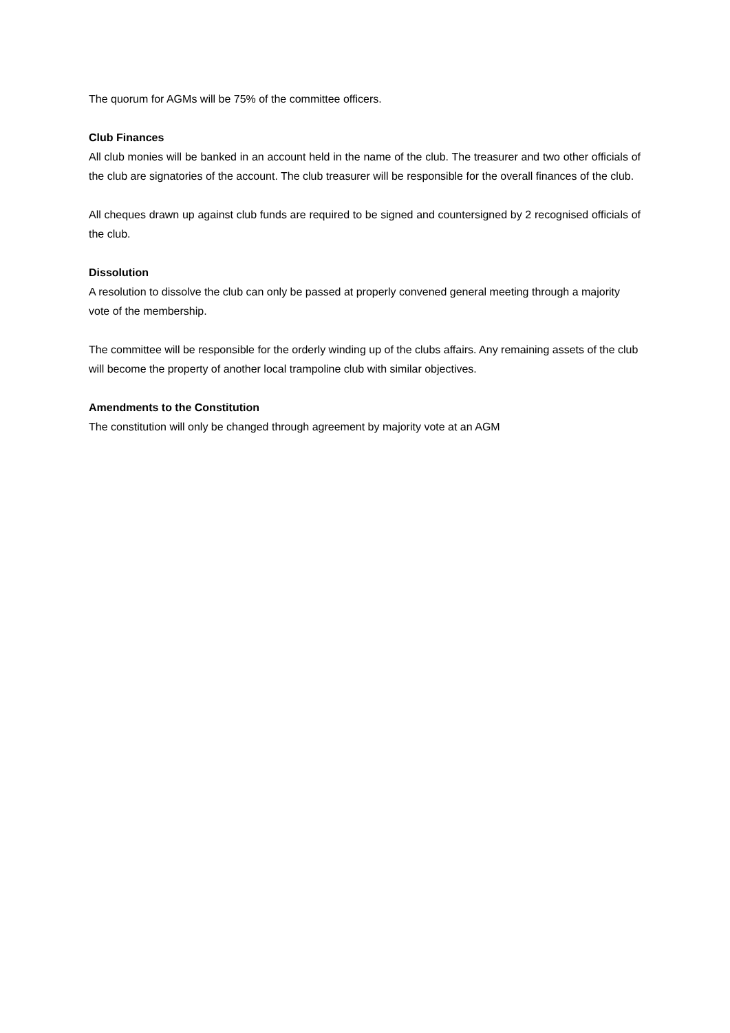The quorum for AGMs will be 75% of the committee officers.
Club Finances
All club monies will be banked in an account held in the name of the club. The treasurer and two other officials of the club are signatories of the account. The club treasurer will be responsible for the overall finances of the club.
All cheques drawn up against club funds are required to be signed and countersigned by 2 recognised officials of the club.
Dissolution
A resolution to dissolve the club can only be passed at properly convened general meeting through a majority vote of the membership.
The committee will be responsible for the orderly winding up of the clubs affairs. Any remaining assets of the club will become the property of another local trampoline club with similar objectives.
Amendments to the Constitution
The constitution will only be changed through agreement by majority vote at an AGM